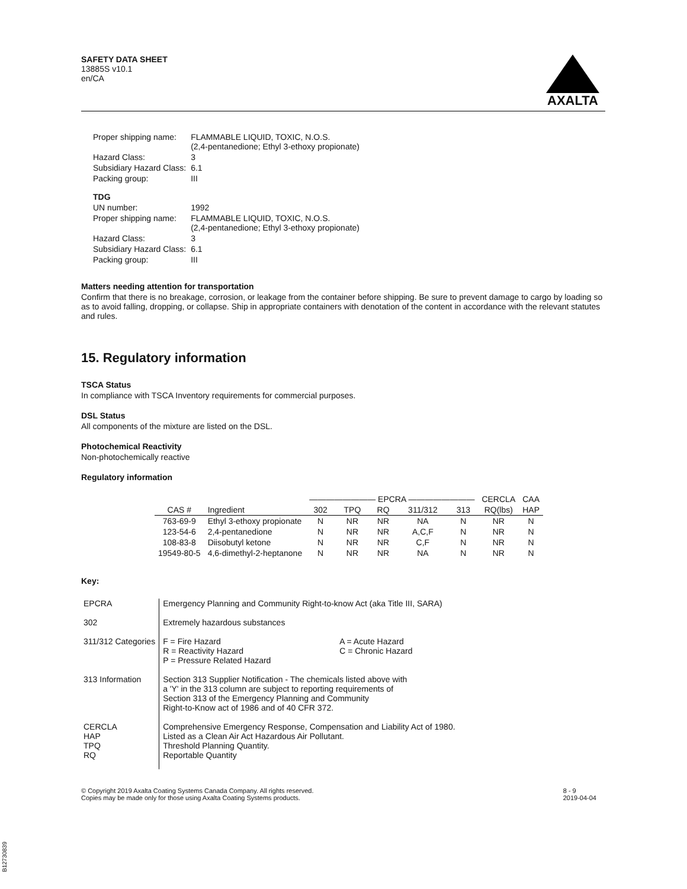SAFETY DATA SHEET
13885S v10.1
en/CA
AXALTA
| Proper shipping name: | FLAMMABLE LIQUID, TOXIC, N.O.S. (2,4-pentanedione; Ethyl 3-ethoxy propionate) |
| Hazard Class: | 3 |
| Subsidiary Hazard Class: | 6.1 |
| Packing group: | III |
| TDG | |
| UN number: | 1992 |
| Proper shipping name: | FLAMMABLE LIQUID, TOXIC, N.O.S. (2,4-pentanedione; Ethyl 3-ethoxy propionate) |
| Hazard Class: | 3 |
| Subsidiary Hazard Class: | 6.1 |
| Packing group: | III |
Matters needing attention for transportation
Confirm that there is no breakage, corrosion, or leakage from the container before shipping. Be sure to prevent damage to cargo by loading so as to avoid falling, dropping, or collapse. Ship in appropriate containers with denotation of the content in accordance with the relevant statutes and rules.
15. Regulatory information
TSCA Status
In compliance with TSCA Inventory requirements for commercial purposes.
DSL Status
All components of the mixture are listed on the DSL.
Photochemical Reactivity
Non-photochemically reactive
Regulatory information
| | | ———————— EPCRA ———————— | | | | | CERCLA | CAA |
| --- | --- | --- | --- | --- | --- | --- | --- | --- |
| CAS # | Ingredient | 302 | TPQ | RQ | 311/312 | 313 | RQ(lbs) | HAP |
| 763-69-9 | Ethyl 3-ethoxy propionate | N | NR | NR | NA | N | NR | N |
| 123-54-6 | 2,4-pentanedione | N | NR | NR | A,C,F | N | NR | N |
| 108-83-8 | Diisobutyl ketone | N | NR | NR | C,F | N | NR | N |
| 19549-80-5 | 4,6-dimethyl-2-heptanone | N | NR | NR | NA | N | NR | N |
Key:
| EPCRA | Emergency Planning and Community Right-to-know Act (aka Title III, SARA) | |
| 302 | Extremely hazardous substances | |
| 311/312 Categories | F = Fire Hazard R = Reactivity Hazard P = Pressure Related Hazard | A = Acute Hazard C = Chronic Hazard |
| 313 Information | Section 313 Supplier Notification - The chemicals listed above with a 'Y' in the 313 column are subject to reporting requirements of Section 313 of the Emergency Planning and Community Right-to-Know act of 1986 and of 40 CFR 372. | |
| CERCLA HAP TPQ RQ | Comprehensive Emergency Response, Compensation and Liability Act of 1980. Listed as a Clean Air Act Hazardous Air Pollutant. Threshold Planning Quantity. Reportable Quantity | |
© Copyright 2019 Axalta Coating Systems Canada Company. All rights reserved.
Copies may be made only for those using Axalta Coating Systems products.
8 - 9
2019-04-04
B12730839